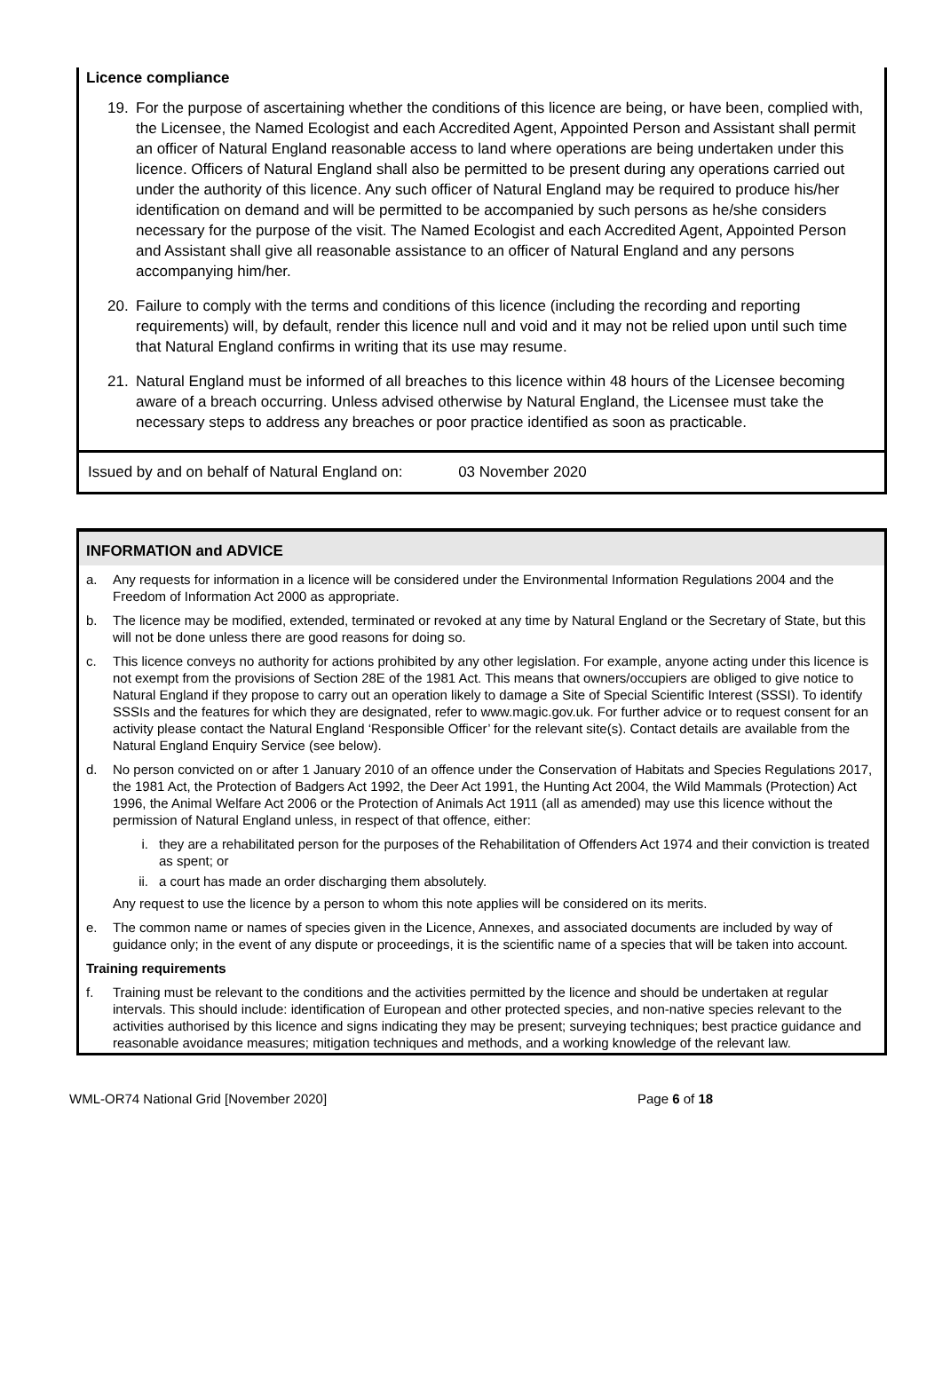Licence compliance
19. For the purpose of ascertaining whether the conditions of this licence are being, or have been, complied with, the Licensee, the Named Ecologist and each Accredited Agent, Appointed Person and Assistant shall permit an officer of Natural England reasonable access to land where operations are being undertaken under this licence. Officers of Natural England shall also be permitted to be present during any operations carried out under the authority of this licence. Any such officer of Natural England may be required to produce his/her identification on demand and will be permitted to be accompanied by such persons as he/she considers necessary for the purpose of the visit. The Named Ecologist and each Accredited Agent, Appointed Person and Assistant shall give all reasonable assistance to an officer of Natural England and any persons accompanying him/her.
20. Failure to comply with the terms and conditions of this licence (including the recording and reporting requirements) will, by default, render this licence null and void and it may not be relied upon until such time that Natural England confirms in writing that its use may resume.
21. Natural England must be informed of all breaches to this licence within 48 hours of the Licensee becoming aware of a breach occurring. Unless advised otherwise by Natural England, the Licensee must take the necessary steps to address any breaches or poor practice identified as soon as practicable.
Issued by and on behalf of Natural England on: 03 November 2020
INFORMATION and ADVICE
a. Any requests for information in a licence will be considered under the Environmental Information Regulations 2004 and the Freedom of Information Act 2000 as appropriate.
b. The licence may be modified, extended, terminated or revoked at any time by Natural England or the Secretary of State, but this will not be done unless there are good reasons for doing so.
c. This licence conveys no authority for actions prohibited by any other legislation. For example, anyone acting under this licence is not exempt from the provisions of Section 28E of the 1981 Act. This means that owners/occupiers are obliged to give notice to Natural England if they propose to carry out an operation likely to damage a Site of Special Scientific Interest (SSSI). To identify SSSIs and the features for which they are designated, refer to www.magic.gov.uk. For further advice or to request consent for an activity please contact the Natural England ‘Responsible Officer’ for the relevant site(s). Contact details are available from the Natural England Enquiry Service (see below).
d. No person convicted on or after 1 January 2010 of an offence under the Conservation of Habitats and Species Regulations 2017, the 1981 Act, the Protection of Badgers Act 1992, the Deer Act 1991, the Hunting Act 2004, the Wild Mammals (Protection) Act 1996, the Animal Welfare Act 2006 or the Protection of Animals Act 1911 (all as amended) may use this licence without the permission of Natural England unless, in respect of that offence, either:
i. they are a rehabilitated person for the purposes of the Rehabilitation of Offenders Act 1974 and their conviction is treated as spent; or
ii. a court has made an order discharging them absolutely.
Any request to use the licence by a person to whom this note applies will be considered on its merits.
e. The common name or names of species given in the Licence, Annexes, and associated documents are included by way of guidance only; in the event of any dispute or proceedings, it is the scientific name of a species that will be taken into account.
Training requirements
f. Training must be relevant to the conditions and the activities permitted by the licence and should be undertaken at regular intervals. This should include: identification of European and other protected species, and non-native species relevant to the activities authorised by this licence and signs indicating they may be present; surveying techniques; best practice guidance and reasonable avoidance measures; mitigation techniques and methods, and a working knowledge of the relevant law.
WML-OR74 National Grid [November 2020] Page 6 of 18